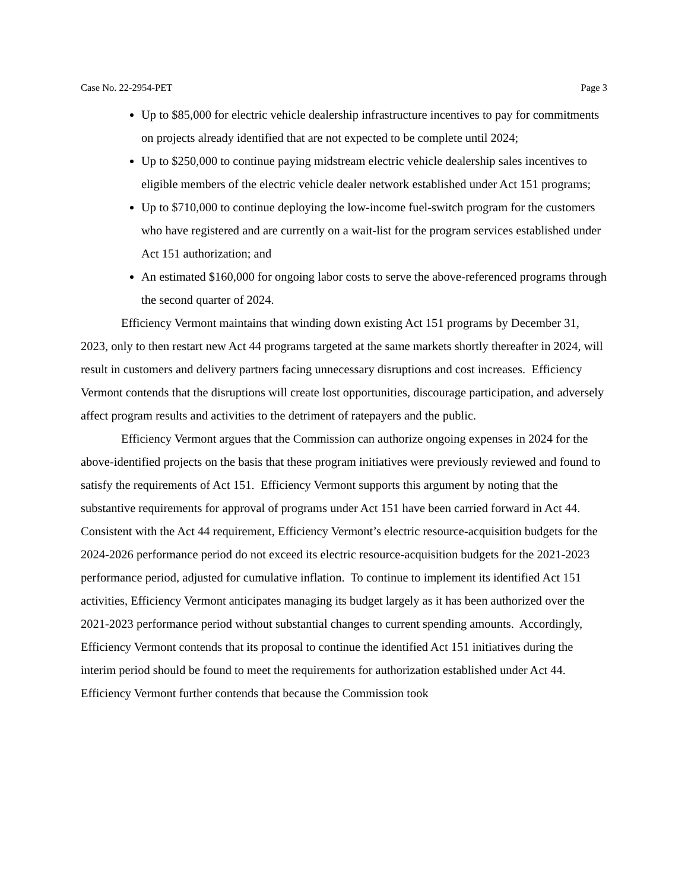Case No. 22-2954-PET Page 3
Up to $85,000 for electric vehicle dealership infrastructure incentives to pay for commitments on projects already identified that are not expected to be complete until 2024;
Up to $250,000 to continue paying midstream electric vehicle dealership sales incentives to eligible members of the electric vehicle dealer network established under Act 151 programs;
Up to $710,000 to continue deploying the low-income fuel-switch program for the customers who have registered and are currently on a wait-list for the program services established under Act 151 authorization; and
An estimated $160,000 for ongoing labor costs to serve the above-referenced programs through the second quarter of 2024.
Efficiency Vermont maintains that winding down existing Act 151 programs by December 31, 2023, only to then restart new Act 44 programs targeted at the same markets shortly thereafter in 2024, will result in customers and delivery partners facing unnecessary disruptions and cost increases. Efficiency Vermont contends that the disruptions will create lost opportunities, discourage participation, and adversely affect program results and activities to the detriment of ratepayers and the public.
Efficiency Vermont argues that the Commission can authorize ongoing expenses in 2024 for the above-identified projects on the basis that these program initiatives were previously reviewed and found to satisfy the requirements of Act 151. Efficiency Vermont supports this argument by noting that the substantive requirements for approval of programs under Act 151 have been carried forward in Act 44. Consistent with the Act 44 requirement, Efficiency Vermont’s electric resource-acquisition budgets for the 2024-2026 performance period do not exceed its electric resource-acquisition budgets for the 2021-2023 performance period, adjusted for cumulative inflation. To continue to implement its identified Act 151 activities, Efficiency Vermont anticipates managing its budget largely as it has been authorized over the 2021-2023 performance period without substantial changes to current spending amounts. Accordingly, Efficiency Vermont contends that its proposal to continue the identified Act 151 initiatives during the interim period should be found to meet the requirements for authorization established under Act 44. Efficiency Vermont further contends that because the Commission took